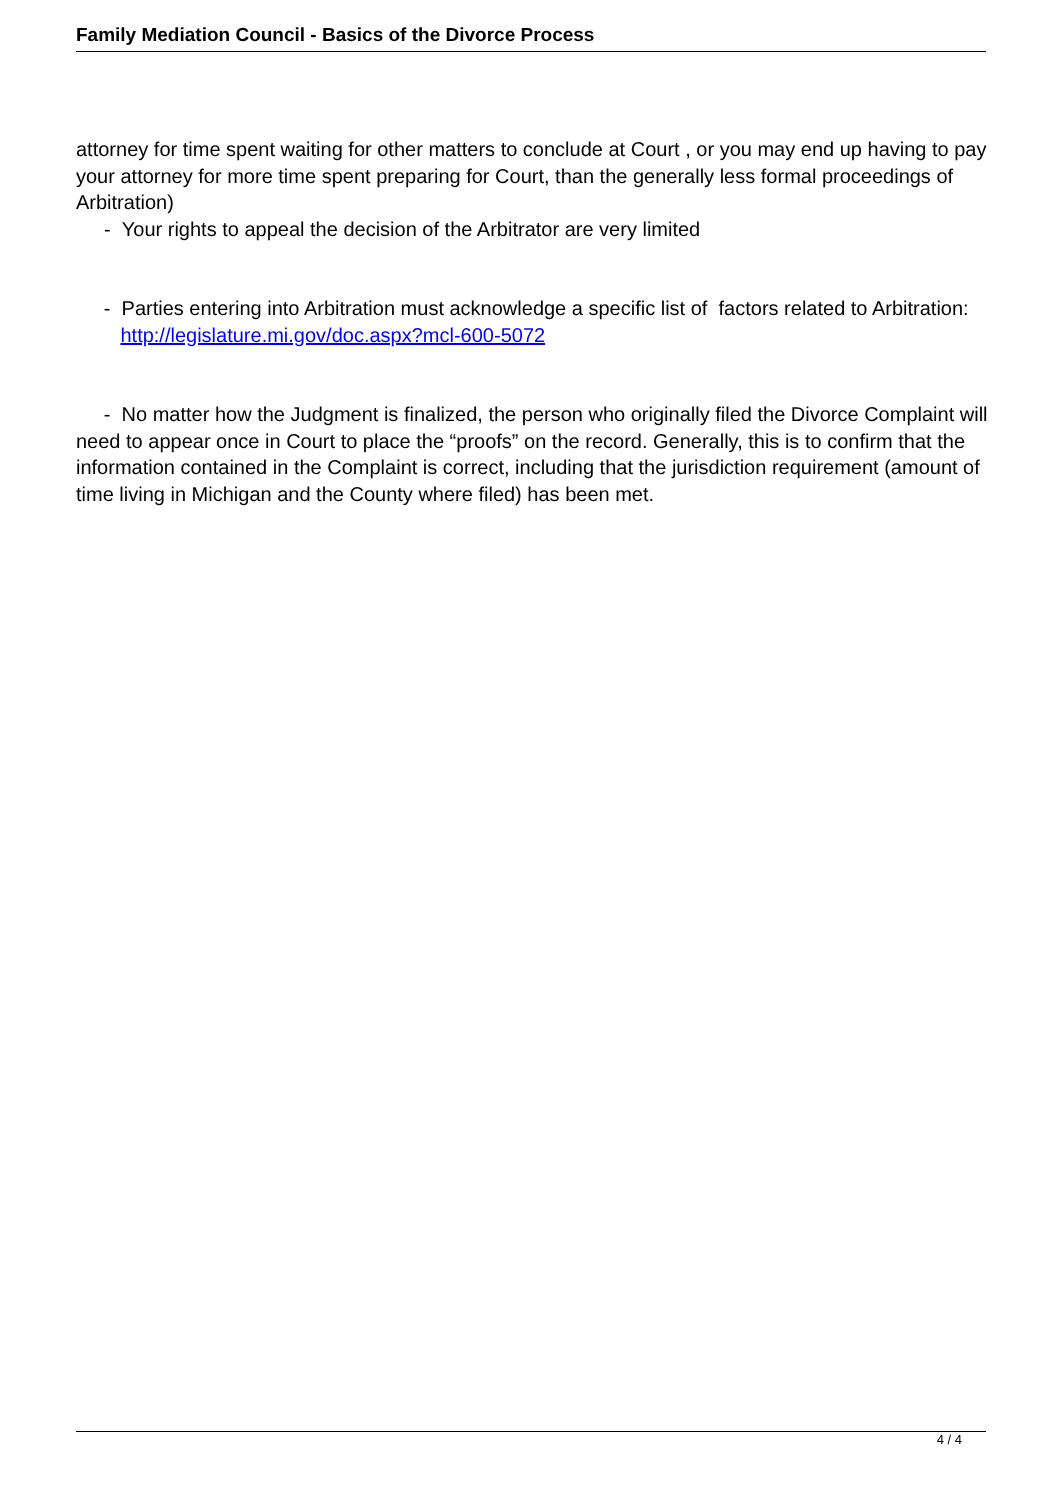Family Mediation Council - Basics of the Divorce Process
attorney for time spent waiting for other matters to conclude at Court , or you may end up having to pay your attorney for more time spent preparing for Court, than the generally less formal proceedings of Arbitration)
- Your rights to appeal the decision of the Arbitrator are very limited
- Parties entering into Arbitration must acknowledge a specific list of factors related to Arbitration: http://legislature.mi.gov/doc.aspx?mcl-600-5072
- No matter how the Judgment is finalized, the person who originally filed the Divorce Complaint will need to appear once in Court to place the “proofs” on the record. Generally, this is to confirm that the information contained in the Complaint is correct, including that the jurisdiction requirement (amount of time living in Michigan and the County where filed) has been met.
4 / 4